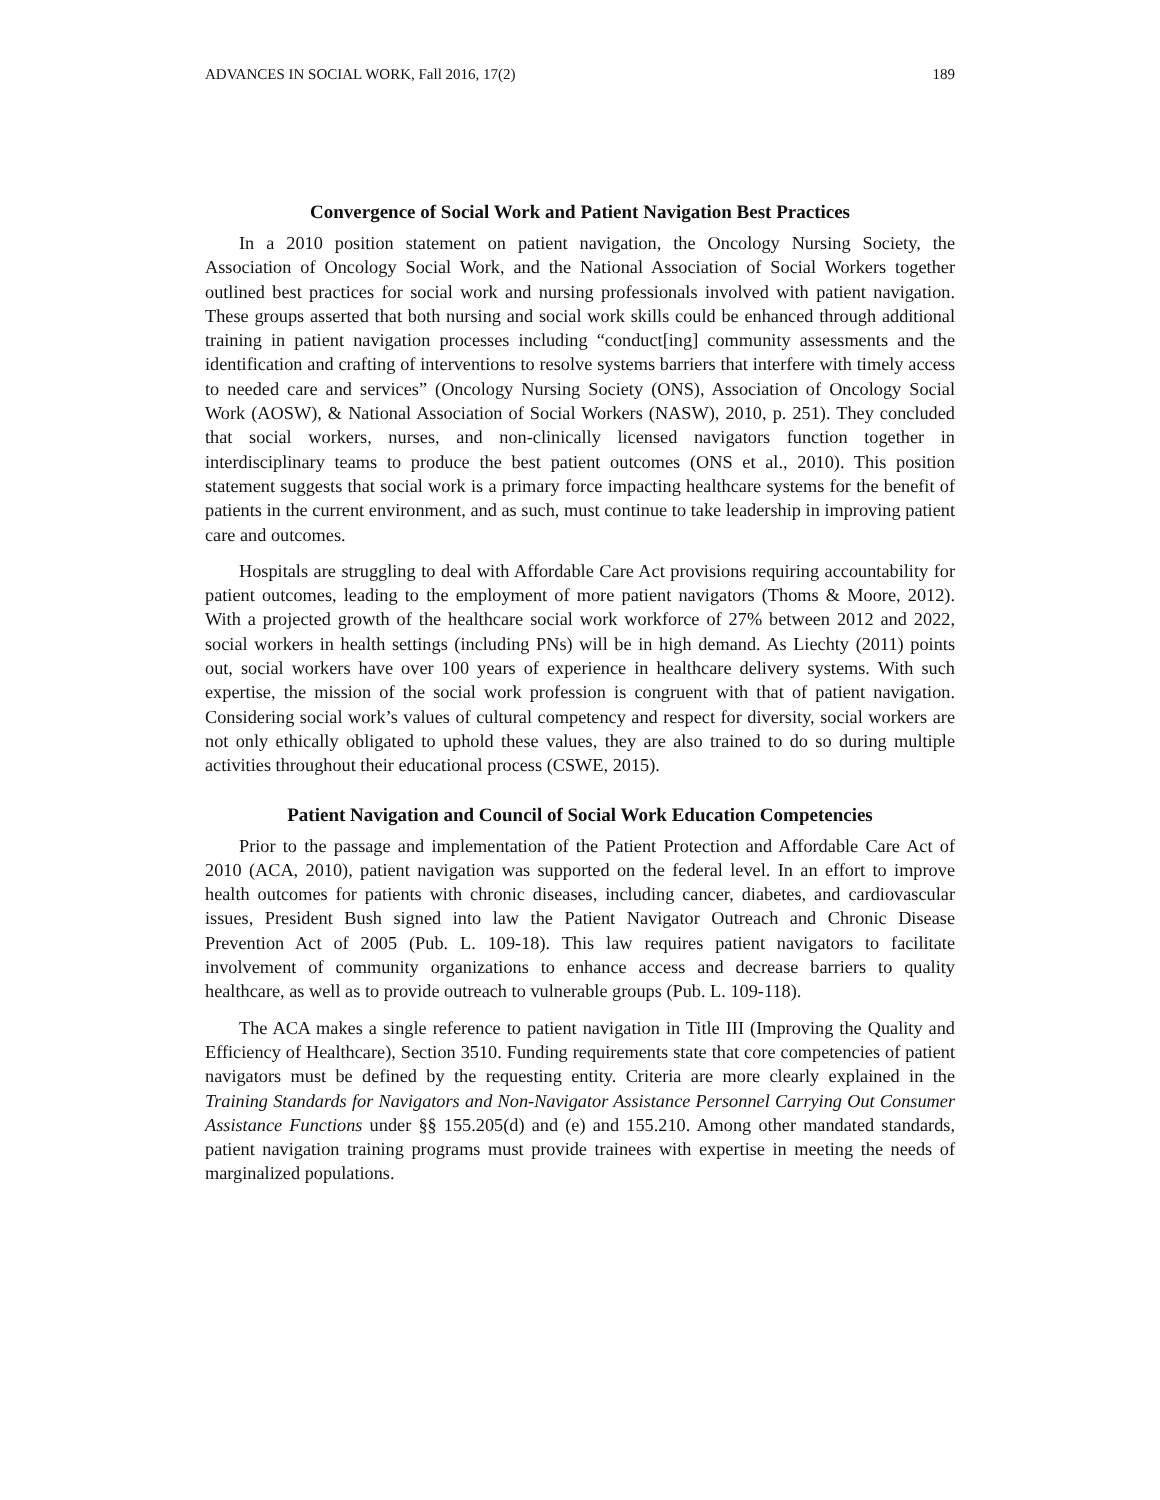ADVANCES IN SOCIAL WORK, Fall 2016, 17(2) 189
Convergence of Social Work and Patient Navigation Best Practices
In a 2010 position statement on patient navigation, the Oncology Nursing Society, the Association of Oncology Social Work, and the National Association of Social Workers together outlined best practices for social work and nursing professionals involved with patient navigation. These groups asserted that both nursing and social work skills could be enhanced through additional training in patient navigation processes including “conduct[ing] community assessments and the identification and crafting of interventions to resolve systems barriers that interfere with timely access to needed care and services” (Oncology Nursing Society (ONS), Association of Oncology Social Work (AOSW), & National Association of Social Workers (NASW), 2010, p. 251). They concluded that social workers, nurses, and non-clinically licensed navigators function together in interdisciplinary teams to produce the best patient outcomes (ONS et al., 2010). This position statement suggests that social work is a primary force impacting healthcare systems for the benefit of patients in the current environment, and as such, must continue to take leadership in improving patient care and outcomes.
Hospitals are struggling to deal with Affordable Care Act provisions requiring accountability for patient outcomes, leading to the employment of more patient navigators (Thoms & Moore, 2012). With a projected growth of the healthcare social work workforce of 27% between 2012 and 2022, social workers in health settings (including PNs) will be in high demand. As Liechty (2011) points out, social workers have over 100 years of experience in healthcare delivery systems. With such expertise, the mission of the social work profession is congruent with that of patient navigation. Considering social work’s values of cultural competency and respect for diversity, social workers are not only ethically obligated to uphold these values, they are also trained to do so during multiple activities throughout their educational process (CSWE, 2015).
Patient Navigation and Council of Social Work Education Competencies
Prior to the passage and implementation of the Patient Protection and Affordable Care Act of 2010 (ACA, 2010), patient navigation was supported on the federal level. In an effort to improve health outcomes for patients with chronic diseases, including cancer, diabetes, and cardiovascular issues, President Bush signed into law the Patient Navigator Outreach and Chronic Disease Prevention Act of 2005 (Pub. L. 109-18). This law requires patient navigators to facilitate involvement of community organizations to enhance access and decrease barriers to quality healthcare, as well as to provide outreach to vulnerable groups (Pub. L. 109-118).
The ACA makes a single reference to patient navigation in Title III (Improving the Quality and Efficiency of Healthcare), Section 3510. Funding requirements state that core competencies of patient navigators must be defined by the requesting entity. Criteria are more clearly explained in the Training Standards for Navigators and Non-Navigator Assistance Personnel Carrying Out Consumer Assistance Functions under §§ 155.205(d) and (e) and 155.210. Among other mandated standards, patient navigation training programs must provide trainees with expertise in meeting the needs of marginalized populations.